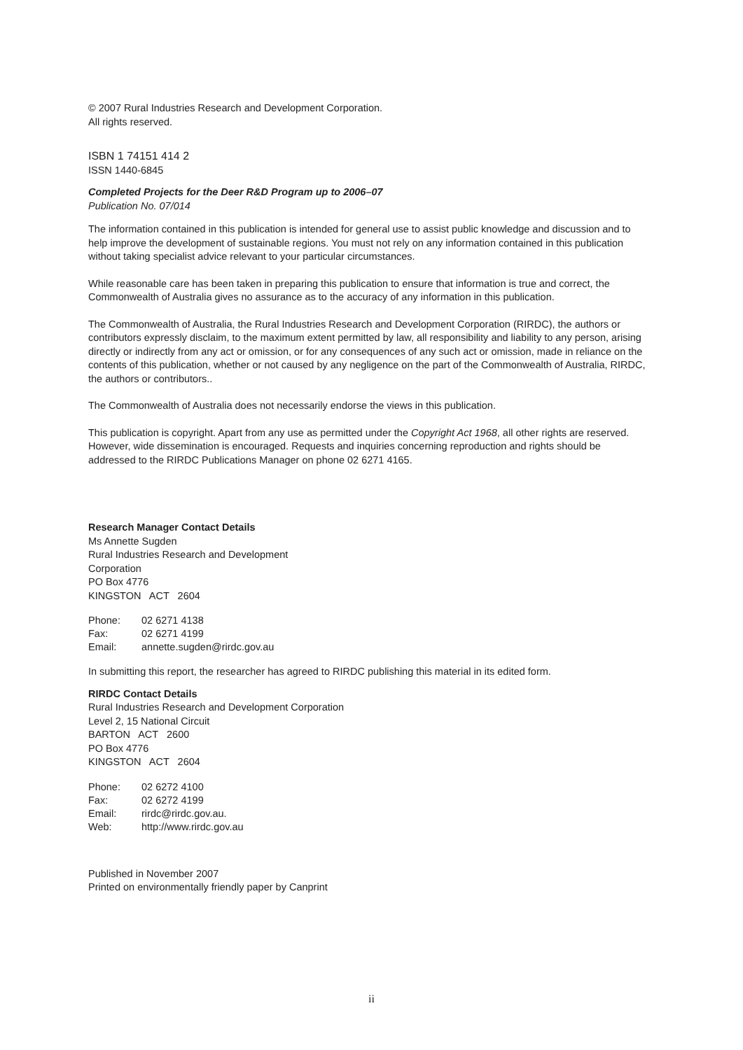© 2007 Rural Industries Research and Development Corporation.
All rights reserved.
ISBN 1 74151 414 2
ISSN 1440-6845
Completed Projects for the Deer R&D Program up to 2006–07
Publication No. 07/014
The information contained in this publication is intended for general use to assist public knowledge and discussion and to help improve the development of sustainable regions. You must not rely on any information contained in this publication without taking specialist advice relevant to your particular circumstances.
While reasonable care has been taken in preparing this publication to ensure that information is true and correct, the Commonwealth of Australia gives no assurance as to the accuracy of any information in this publication.
The Commonwealth of Australia, the Rural Industries Research and Development Corporation (RIRDC), the authors or contributors expressly disclaim, to the maximum extent permitted by law, all responsibility and liability to any person, arising directly or indirectly from any act or omission, or for any consequences of any such act or omission, made in reliance on the contents of this publication, whether or not caused by any negligence on the part of the Commonwealth of Australia, RIRDC, the authors or contributors..
The Commonwealth of Australia does not necessarily endorse the views in this publication.
This publication is copyright. Apart from any use as permitted under the Copyright Act 1968, all other rights are reserved. However, wide dissemination is encouraged. Requests and inquiries concerning reproduction and rights should be addressed to the RIRDC Publications Manager on phone 02 6271 4165.
Research Manager Contact Details
Ms Annette Sugden
Rural Industries Research and Development
Corporation
PO Box 4776
KINGSTON ACT 2604
| Phone: | 02 6271 4138 |
| Fax: | 02 6271 4199 |
| Email: | annette.sugden@rirdc.gov.au |
In submitting this report, the researcher has agreed to RIRDC publishing this material in its edited form.
RIRDC Contact Details
Rural Industries Research and Development Corporation
Level 2, 15 National Circuit
BARTON ACT 2600
PO Box 4776
KINGSTON ACT 2604
| Phone: | 02 6272 4100 |
| Fax: | 02 6272 4199 |
| Email: | rirdc@rirdc.gov.au. |
| Web: | http://www.rirdc.gov.au |
Published in November 2007
Printed on environmentally friendly paper by Canprint
ii